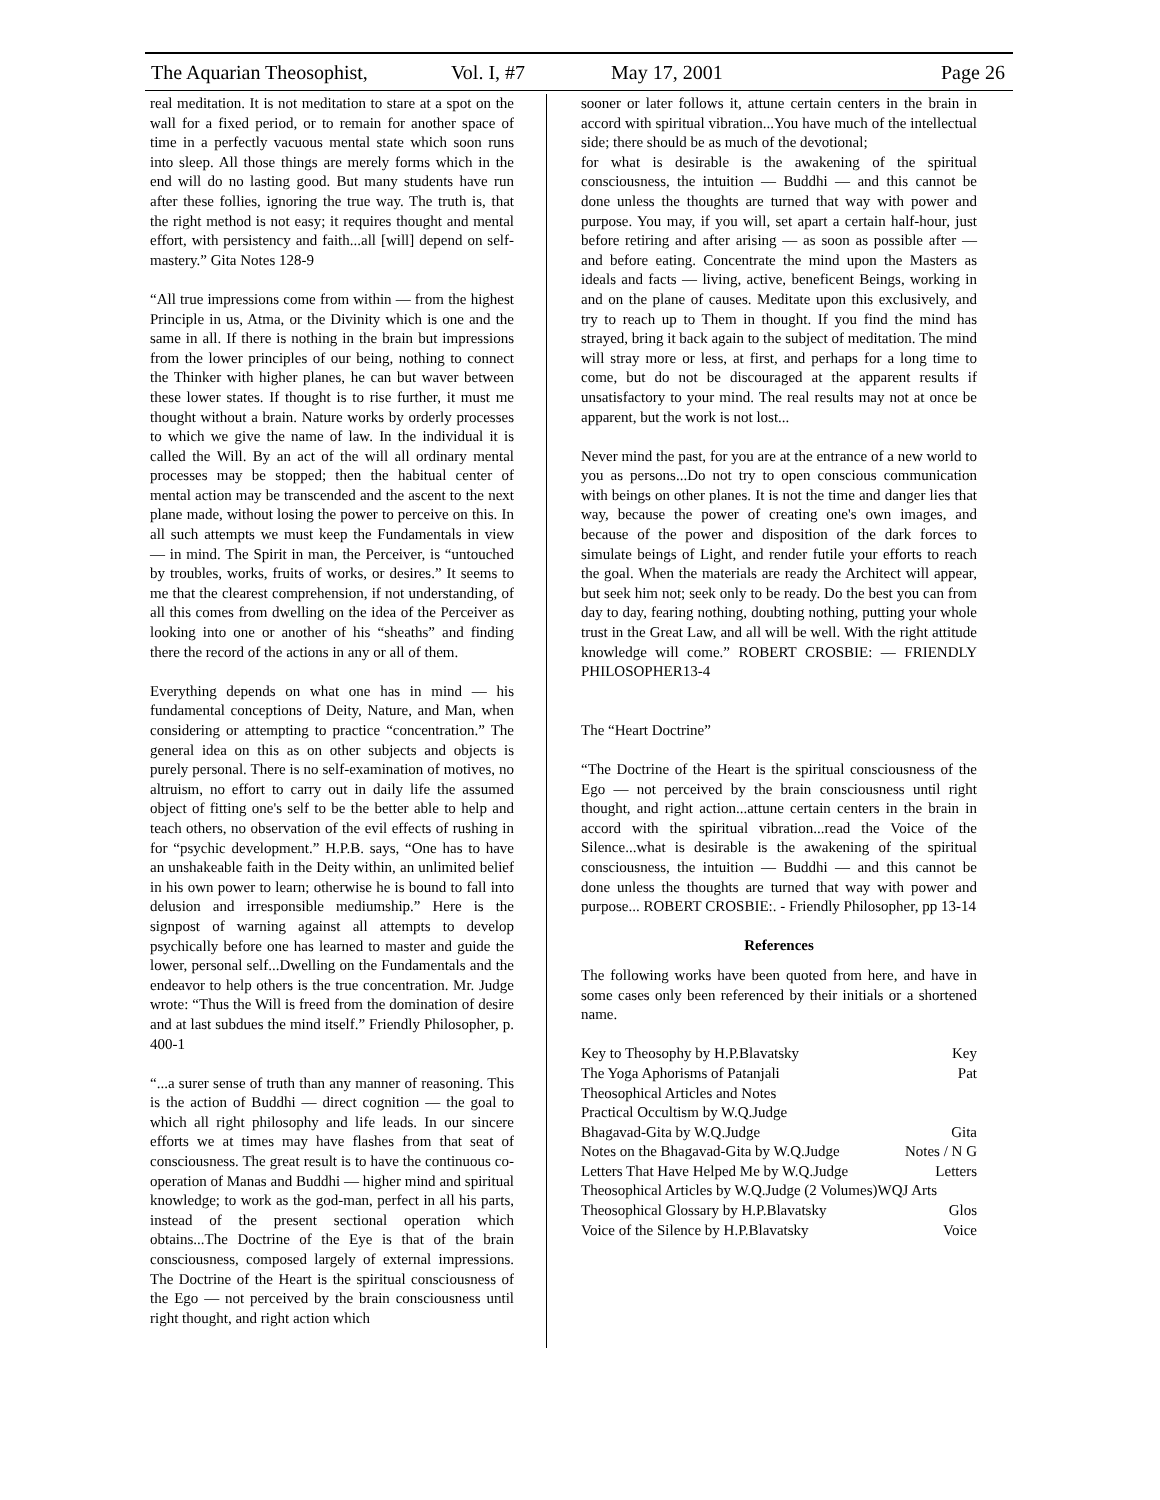The Aquarian Theosophist, Vol. I, #7 May 17, 2001 Page 26
real meditation. It is not meditation to stare at a spot on the wall for a fixed period, or to remain for another space of time in a perfectly vacuous mental state which soon runs into sleep. All those things are merely forms which in the end will do no lasting good. But many students have run after these follies, ignoring the true way. The truth is, that the right method is not easy; it requires thought and mental effort, with persistency and faith...all [will] depend on self-mastery.” Gita Notes 128-9
“All true impressions come from within — from the highest Principle in us, Atma, or the Divinity which is one and the same in all. If there is nothing in the brain but impressions from the lower principles of our being, nothing to connect the Thinker with higher planes, he can but waver between these lower states. If thought is to rise further, it must me thought without a brain. Nature works by orderly processes to which we give the name of law. In the individual it is called the Will. By an act of the will all ordinary mental processes may be stopped; then the habitual center of mental action may be transcended and the ascent to the next plane made, without losing the power to perceive on this. In all such attempts we must keep the Fundamentals in view — in mind. The Spirit in man, the Perceiver, is “untouched by troubles, works, fruits of works, or desires.” It seems to me that the clearest comprehension, if not understanding, of all this comes from dwelling on the idea of the Perceiver as looking into one or another of his “sheaths” and finding there the record of the actions in any or all of them.
Everything depends on what one has in mind — his fundamental conceptions of Deity, Nature, and Man, when considering or attempting to practice “concentration.” The general idea on this as on other subjects and objects is purely personal. There is no self-examination of motives, no altruism, no effort to carry out in daily life the assumed object of fitting one's self to be the better able to help and teach others, no observation of the evil effects of rushing in for “psychic development.” H.P.B. says, “One has to have an unshakeable faith in the Deity within, an unlimited belief in his own power to learn; otherwise he is bound to fall into delusion and irresponsible mediumship.” Here is the signpost of warning against all attempts to develop psychically before one has learned to master and guide the lower, personal self...Dwelling on the Fundamentals and the endeavor to help others is the true concentration. Mr. Judge wrote: “Thus the Will is freed from the domination of desire and at last subdues the mind itself.” Friendly Philosopher, p. 400-1
“...a surer sense of truth than any manner of reasoning. This is the action of Buddhi — direct cognition — the goal to which all right philosophy and life leads. In our sincere efforts we at times may have flashes from that seat of consciousness. The great result is to have the continuous co-operation of Manas and Buddhi — higher mind and spiritual knowledge; to work as the god-man, perfect in all his parts, instead of the present sectional operation which obtains...The Doctrine of the Eye is that of the brain consciousness, composed largely of external impressions. The Doctrine of the Heart is the spiritual consciousness of the Ego — not perceived by the brain consciousness until right thought, and right action which
sooner or later follows it, attune certain centers in the brain in accord with spiritual vibration...You have much of the intellectual side; there should be as much of the devotional;
for what is desirable is the awakening of the spiritual consciousness, the intuition — Buddhi — and this cannot be done unless the thoughts are turned that way with power and purpose. You may, if you will, set apart a certain half-hour, just before retiring and after arising — as soon as possible after — and before eating. Concentrate the mind upon the Masters as ideals and facts — living, active, beneficent Beings, working in and on the plane of causes. Meditate upon this exclusively, and try to reach up to Them in thought. If you find the mind has strayed, bring it back again to the subject of meditation. The mind will stray more or less, at first, and perhaps for a long time to come, but do not be discouraged at the apparent results if unsatisfactory to your mind. The real results may not at once be apparent, but the work is not lost...
Never mind the past, for you are at the entrance of a new world to you as persons...Do not try to open conscious communication with beings on other planes. It is not the time and danger lies that way, because the power of creating one's own images, and because of the power and disposition of the dark forces to simulate beings of Light, and render futile your efforts to reach the goal. When the materials are ready the Architect will appear, but seek him not; seek only to be ready. Do the best you can from day to day, fearing nothing, doubting nothing, putting your whole trust in the Great Law, and all will be well. With the right attitude knowledge will come.” ROBERT CROSBIE: — FRIENDLY PHILOSOPHER13-4
The “Heart Doctrine”
“The Doctrine of the Heart is the spiritual consciousness of the Ego — not perceived by the brain consciousness until right thought, and right action...attune certain centers in the brain in accord with the spiritual vibration...read the Voice of the Silence...what is desirable is the awakening of the spiritual consciousness, the intuition — Buddhi — and this cannot be done unless the thoughts are turned that way with power and purpose... ROBERT CROSBIE:. - Friendly Philosopher, pp 13-14
References
The following works have been quoted from here, and have in some cases only been referenced by their initials or a shortened name.
Key to Theosophy by H.P.Blavatsky Key
The Yoga Aphorisms of Patanjali Pat
Theosophical Articles and Notes
Practical Occultism by W.Q.Judge
Bhagavad-Gita by W.Q.Judge Gita
Notes on the Bhagavad-Gita by W.Q.Judge Notes / N G
Letters That Have Helped Me by W.Q.Judge Letters
Theosophical Articles by W.Q.Judge (2 Volumes)WQJ Arts
Theosophical Glossary by H.P.Blavatsky Glos
Voice of the Silence by H.P.Blavatsky Voice